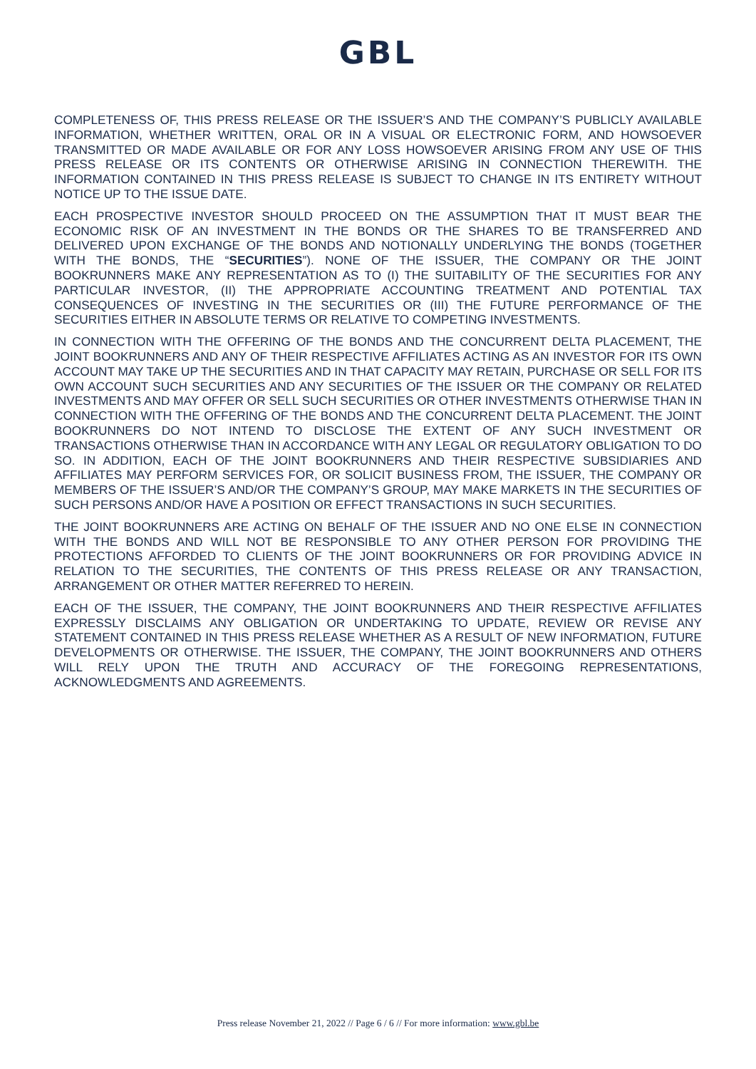GBL
COMPLETENESS OF, THIS PRESS RELEASE OR THE ISSUER’S AND THE COMPANY’S PUBLICLY AVAILABLE INFORMATION, WHETHER WRITTEN, ORAL OR IN A VISUAL OR ELECTRONIC FORM, AND HOWSOEVER TRANSMITTED OR MADE AVAILABLE OR FOR ANY LOSS HOWSOEVER ARISING FROM ANY USE OF THIS PRESS RELEASE OR ITS CONTENTS OR OTHERWISE ARISING IN CONNECTION THEREWITH. THE INFORMATION CONTAINED IN THIS PRESS RELEASE IS SUBJECT TO CHANGE IN ITS ENTIRETY WITHOUT NOTICE UP TO THE ISSUE DATE.
EACH PROSPECTIVE INVESTOR SHOULD PROCEED ON THE ASSUMPTION THAT IT MUST BEAR THE ECONOMIC RISK OF AN INVESTMENT IN THE BONDS OR THE SHARES TO BE TRANSFERRED AND DELIVERED UPON EXCHANGE OF THE BONDS AND NOTIONALLY UNDERLYING THE BONDS (TOGETHER WITH THE BONDS, THE “SECURITIES”). NONE OF THE ISSUER, THE COMPANY OR THE JOINT BOOKRUNNERS MAKE ANY REPRESENTATION AS TO (I) THE SUITABILITY OF THE SECURITIES FOR ANY PARTICULAR INVESTOR, (II) THE APPROPRIATE ACCOUNTING TREATMENT AND POTENTIAL TAX CONSEQUENCES OF INVESTING IN THE SECURITIES OR (III) THE FUTURE PERFORMANCE OF THE SECURITIES EITHER IN ABSOLUTE TERMS OR RELATIVE TO COMPETING INVESTMENTS.
IN CONNECTION WITH THE OFFERING OF THE BONDS AND THE CONCURRENT DELTA PLACEMENT, THE JOINT BOOKRUNNERS AND ANY OF THEIR RESPECTIVE AFFILIATES ACTING AS AN INVESTOR FOR ITS OWN ACCOUNT MAY TAKE UP THE SECURITIES AND IN THAT CAPACITY MAY RETAIN, PURCHASE OR SELL FOR ITS OWN ACCOUNT SUCH SECURITIES AND ANY SECURITIES OF THE ISSUER OR THE COMPANY OR RELATED INVESTMENTS AND MAY OFFER OR SELL SUCH SECURITIES OR OTHER INVESTMENTS OTHERWISE THAN IN CONNECTION WITH THE OFFERING OF THE BONDS AND THE CONCURRENT DELTA PLACEMENT. THE JOINT BOOKRUNNERS DO NOT INTEND TO DISCLOSE THE EXTENT OF ANY SUCH INVESTMENT OR TRANSACTIONS OTHERWISE THAN IN ACCORDANCE WITH ANY LEGAL OR REGULATORY OBLIGATION TO DO SO. IN ADDITION, EACH OF THE JOINT BOOKRUNNERS AND THEIR RESPECTIVE SUBSIDIARIES AND AFFILIATES MAY PERFORM SERVICES FOR, OR SOLICIT BUSINESS FROM, THE ISSUER, THE COMPANY OR MEMBERS OF THE ISSUER’S AND/OR THE COMPANY’S GROUP, MAY MAKE MARKETS IN THE SECURITIES OF SUCH PERSONS AND/OR HAVE A POSITION OR EFFECT TRANSACTIONS IN SUCH SECURITIES.
THE JOINT BOOKRUNNERS ARE ACTING ON BEHALF OF THE ISSUER AND NO ONE ELSE IN CONNECTION WITH THE BONDS AND WILL NOT BE RESPONSIBLE TO ANY OTHER PERSON FOR PROVIDING THE PROTECTIONS AFFORDED TO CLIENTS OF THE JOINT BOOKRUNNERS OR FOR PROVIDING ADVICE IN RELATION TO THE SECURITIES, THE CONTENTS OF THIS PRESS RELEASE OR ANY TRANSACTION, ARRANGEMENT OR OTHER MATTER REFERRED TO HEREIN.
EACH OF THE ISSUER, THE COMPANY, THE JOINT BOOKRUNNERS AND THEIR RESPECTIVE AFFILIATES EXPRESSLY DISCLAIMS ANY OBLIGATION OR UNDERTAKING TO UPDATE, REVIEW OR REVISE ANY STATEMENT CONTAINED IN THIS PRESS RELEASE WHETHER AS A RESULT OF NEW INFORMATION, FUTURE DEVELOPMENTS OR OTHERWISE. THE ISSUER, THE COMPANY, THE JOINT BOOKRUNNERS AND OTHERS WILL RELY UPON THE TRUTH AND ACCURACY OF THE FOREGOING REPRESENTATIONS, ACKNOWLEDGMENTS AND AGREEMENTS.
Press release November 21, 2022 // Page 6 / 6 // For more information: www.gbl.be